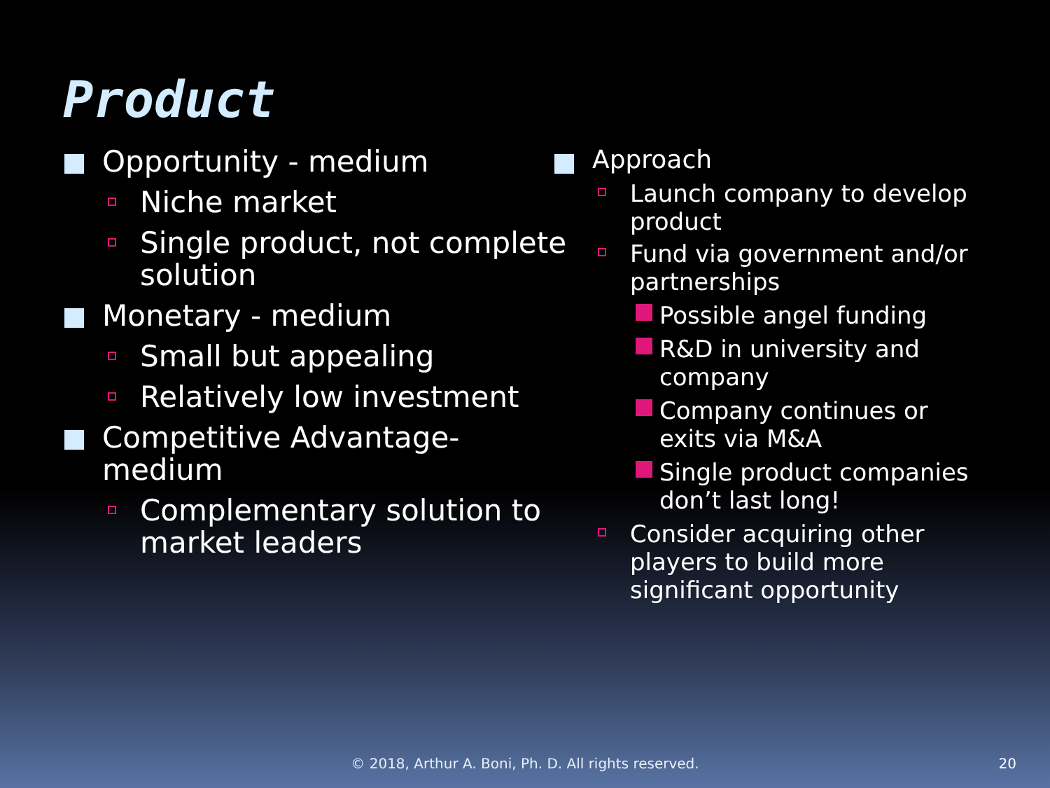Product
Opportunity - medium
Niche market
Single product, not complete solution
Monetary - medium
Small but appealing
Relatively low investment
Competitive Advantage-medium
Complementary solution to market leaders
Approach
Launch company to develop product
Fund via government and/or partnerships
Possible angel funding
R&D in university and company
Company continues or exits via M&A
Single product companies don’t last long!
Consider acquiring other players to build more significant opportunity
© 2018, Arthur A. Boni, Ph. D. All rights reserved. 20